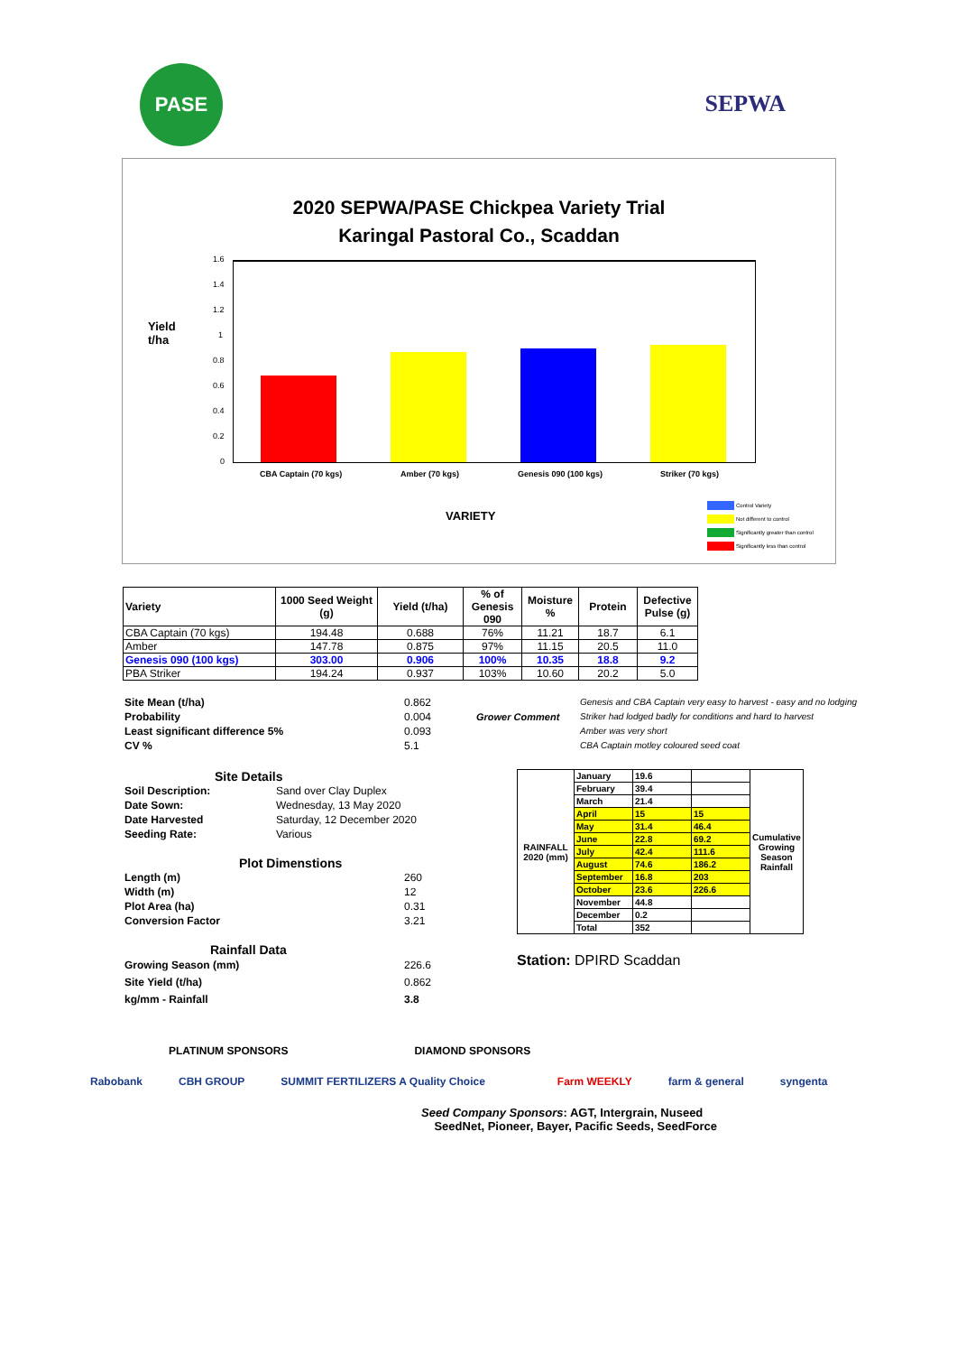PASE
SEPWA
2020 SEPWA/PASE Chickpea Variety Trial
Karingal Pastoral Co., Scaddan
Yield
t/ha
1.6
1.4
1.2
1
0.8
0.6
0.4
0.2
0
CBA Captain (70 kgs) Amber (70 kgs) Genesis 090 (100 kgs) Striker (70 kgs)
VARIETY
Control Variety
Not different to control
Significantly greater than control
Significantly less than control
| Variety | 1000 Seed Weight (g) | Yield (t/ha) | % of Genesis 090 | Moisture % | Protein | Defective Pulse (g) |
| --- | --- | --- | --- | --- | --- | --- |
| CBA Captain (70 kgs) | 194.48 | 0.688 | 76% | 11.21 | 18.7 | 6.1 |
| Amber | 147.78 | 0.875 | 97% | 11.15 | 20.5 | 11.0 |
| Genesis 090 (100 kgs) | 303.00 | 0.906 | 100% | 10.35 | 18.8 | 9.2 |
| PBA Striker | 194.24 | 0.937 | 103% | 10.60 | 20.2 | 5.0 |
Site Mean (t/ha)
Probability
Least significant difference 5%
CV %
0.862
0.004
0.093
5.1
Grower Comment
Genesis and CBA Captain very easy to harvest - easy and no lodging
Striker had lodged badly for conditions and hard to harvest
Amber was very short
CBA Captain motley coloured seed coat
Site Details
Soil Description:
Date Sown:
Date Harvested
Seeding Rate:
Sand over Clay Duplex
Wednesday, 13 May 2020
Saturday, 12 December 2020
Various
Plot Dimenstions
Length (m)
Width (m)
Plot Area (ha)
Conversion Factor
260
12
0.31
3.21
Rainfall Data
Growing Season (mm)
Site Yield (t/ha)
kg/mm - Rainfall
226.6
0.862
3.8
| RAINFALL 2020 (mm) | January | 19.6 | | Cumulative Growing Season Rainfall |
| | February | 39.4 | | |
| | March | 21.4 | | |
| | April | 15 | 15 | |
| | May | 31.4 | 46.4 | |
| | June | 22.8 | 69.2 | |
| | July | 42.4 | 111.6 | |
| | August | 74.6 | 186.2 | |
| | September | 16.8 | 203 | |
| | October | 23.6 | 226.6 | |
| | November | 44.8 | | |
| | December | 0.2 | | |
| | Total | 352 | | |
Station: DPIRD Scaddan
PLATINUM SPONSORS DIAMOND SPONSORS
Rabobank CBH GROUP SUMMIT FERTILIZERS A Quality Choice Farm WEEKLY farm & general syngenta
Seed Company Sponsors: AGT, Intergrain, Nuseed
SeedNet, Pioneer, Bayer, Pacific Seeds, SeedForce